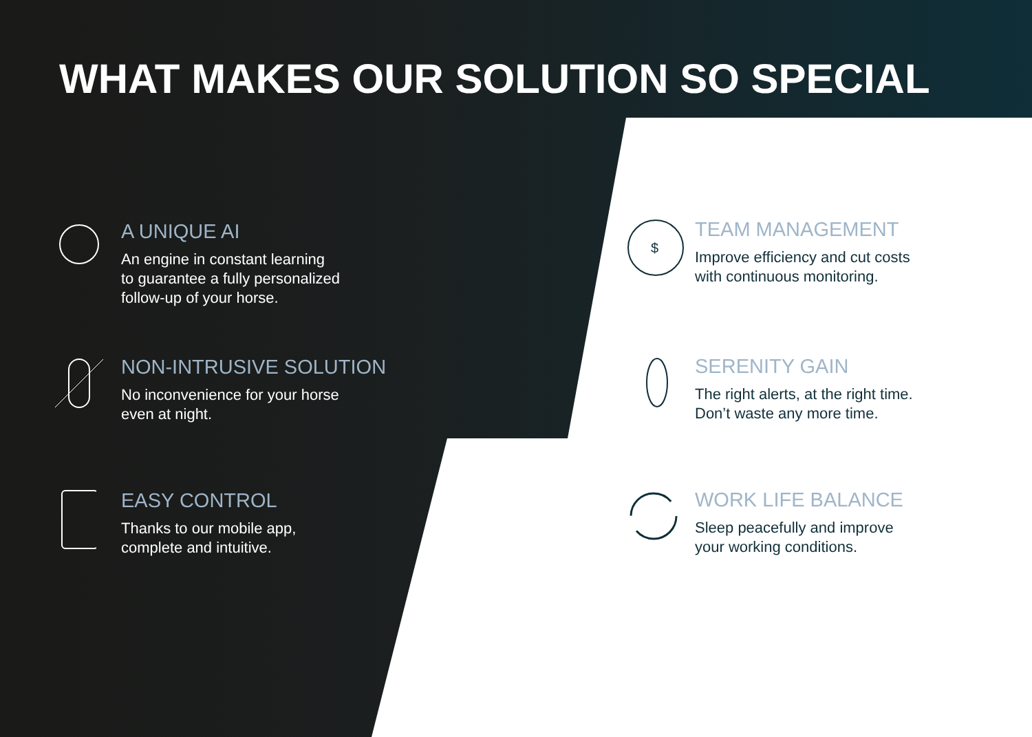WHAT MAKES OUR SOLUTION SO SPECIAL
A UNIQUE AI
An engine in constant learning
to guarantee a fully personalized
follow-up of your horse.
NON-INTRUSIVE SOLUTION
No inconvenience for your horse
even at night.
EASY CONTROL
Thanks to our mobile app,
complete and intuitive.
$
TEAM MANAGEMENT
Improve efficiency and cut costs
with continuous monitoring.
SERENITY GAIN
The right alerts, at the right time.
Don’t waste any more time.
WORK LIFE BALANCE
Sleep peacefully and improve
your working conditions.